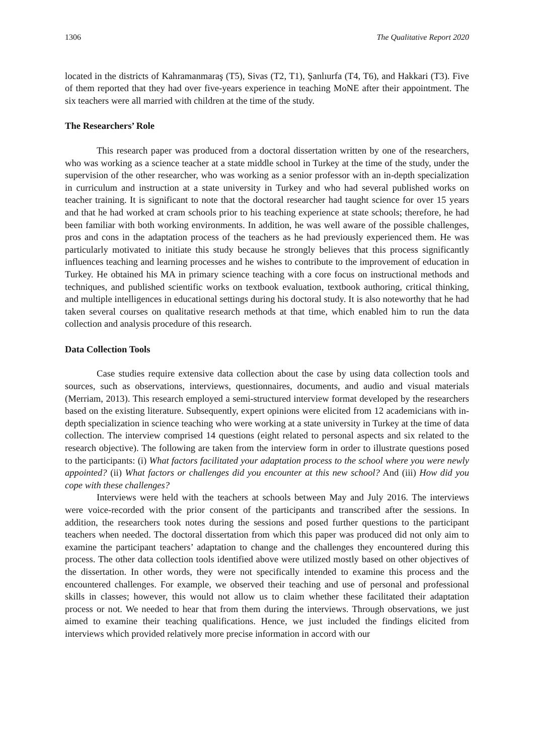1306 The Qualitative Report 2020
located in the districts of Kahramanmaraş (T5), Sivas (T2, T1), Şanlıurfa (T4, T6), and Hakkari (T3). Five of them reported that they had over five-years experience in teaching MoNE after their appointment. The six teachers were all married with children at the time of the study.
The Researchers’ Role
This research paper was produced from a doctoral dissertation written by one of the researchers, who was working as a science teacher at a state middle school in Turkey at the time of the study, under the supervision of the other researcher, who was working as a senior professor with an in-depth specialization in curriculum and instruction at a state university in Turkey and who had several published works on teacher training. It is significant to note that the doctoral researcher had taught science for over 15 years and that he had worked at cram schools prior to his teaching experience at state schools; therefore, he had been familiar with both working environments. In addition, he was well aware of the possible challenges, pros and cons in the adaptation process of the teachers as he had previously experienced them. He was particularly motivated to initiate this study because he strongly believes that this process significantly influences teaching and learning processes and he wishes to contribute to the improvement of education in Turkey. He obtained his MA in primary science teaching with a core focus on instructional methods and techniques, and published scientific works on textbook evaluation, textbook authoring, critical thinking, and multiple intelligences in educational settings during his doctoral study. It is also noteworthy that he had taken several courses on qualitative research methods at that time, which enabled him to run the data collection and analysis procedure of this research.
Data Collection Tools
Case studies require extensive data collection about the case by using data collection tools and sources, such as observations, interviews, questionnaires, documents, and audio and visual materials (Merriam, 2013). This research employed a semi-structured interview format developed by the researchers based on the existing literature. Subsequently, expert opinions were elicited from 12 academicians with in-depth specialization in science teaching who were working at a state university in Turkey at the time of data collection. The interview comprised 14 questions (eight related to personal aspects and six related to the research objective). The following are taken from the interview form in order to illustrate questions posed to the participants: (i) What factors facilitated your adaptation process to the school where you were newly appointed? (ii) What factors or challenges did you encounter at this new school? And (iii) How did you cope with these challenges?
Interviews were held with the teachers at schools between May and July 2016. The interviews were voice-recorded with the prior consent of the participants and transcribed after the sessions. In addition, the researchers took notes during the sessions and posed further questions to the participant teachers when needed. The doctoral dissertation from which this paper was produced did not only aim to examine the participant teachers’ adaptation to change and the challenges they encountered during this process. The other data collection tools identified above were utilized mostly based on other objectives of the dissertation. In other words, they were not specifically intended to examine this process and the encountered challenges. For example, we observed their teaching and use of personal and professional skills in classes; however, this would not allow us to claim whether these facilitated their adaptation process or not. We needed to hear that from them during the interviews. Through observations, we just aimed to examine their teaching qualifications. Hence, we just included the findings elicited from interviews which provided relatively more precise information in accord with our